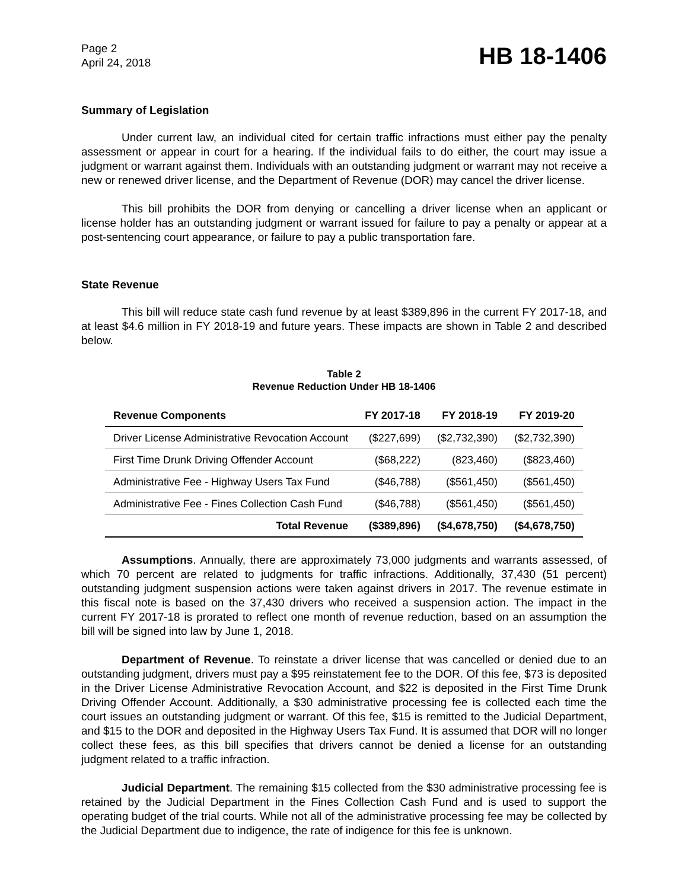Page 2
April 24, 2018
HB 18-1406
Summary of Legislation
Under current law, an individual cited for certain traffic infractions must either pay the penalty assessment or appear in court for a hearing. If the individual fails to do either, the court may issue a judgment or warrant against them. Individuals with an outstanding judgment or warrant may not receive a new or renewed driver license, and the Department of Revenue (DOR) may cancel the driver license.
This bill prohibits the DOR from denying or cancelling a driver license when an applicant or license holder has an outstanding judgment or warrant issued for failure to pay a penalty or appear at a post-sentencing court appearance, or failure to pay a public transportation fare.
State Revenue
This bill will reduce state cash fund revenue by at least $389,896 in the current FY 2017-18, and at least $4.6 million in FY 2018-19 and future years. These impacts are shown in Table 2 and described below.
Table 2
Revenue Reduction Under HB 18-1406
| Revenue Components | FY 2017-18 | FY 2018-19 | FY 2019-20 |
| --- | --- | --- | --- |
| Driver License Administrative Revocation Account | ($227,699) | ($2,732,390) | ($2,732,390) |
| First Time Drunk Driving Offender Account | ($68,222) | (823,460) | ($823,460) |
| Administrative Fee - Highway Users Tax Fund | ($46,788) | ($561,450) | ($561,450) |
| Administrative Fee - Fines Collection Cash Fund | ($46,788) | ($561,450) | ($561,450) |
| Total Revenue | ($389,896) | ($4,678,750) | ($4,678,750) |
Assumptions. Annually, there are approximately 73,000 judgments and warrants assessed, of which 70 percent are related to judgments for traffic infractions. Additionally, 37,430 (51 percent) outstanding judgment suspension actions were taken against drivers in 2017. The revenue estimate in this fiscal note is based on the 37,430 drivers who received a suspension action. The impact in the current FY 2017-18 is prorated to reflect one month of revenue reduction, based on an assumption the bill will be signed into law by June 1, 2018.
Department of Revenue. To reinstate a driver license that was cancelled or denied due to an outstanding judgment, drivers must pay a $95 reinstatement fee to the DOR. Of this fee, $73 is deposited in the Driver License Administrative Revocation Account, and $22 is deposited in the First Time Drunk Driving Offender Account. Additionally, a $30 administrative processing fee is collected each time the court issues an outstanding judgment or warrant. Of this fee, $15 is remitted to the Judicial Department, and $15 to the DOR and deposited in the Highway Users Tax Fund. It is assumed that DOR will no longer collect these fees, as this bill specifies that drivers cannot be denied a license for an outstanding judgment related to a traffic infraction.
Judicial Department. The remaining $15 collected from the $30 administrative processing fee is retained by the Judicial Department in the Fines Collection Cash Fund and is used to support the operating budget of the trial courts. While not all of the administrative processing fee may be collected by the Judicial Department due to indigence, the rate of indigence for this fee is unknown.